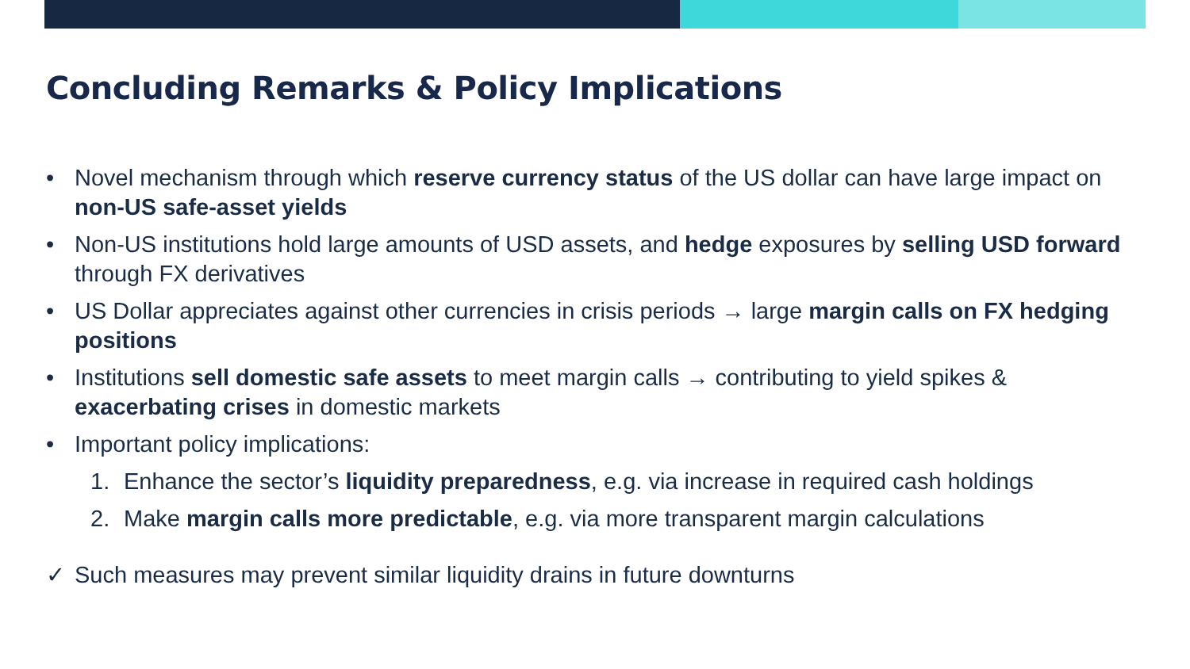Concluding Remarks & Policy Implications
• Novel mechanism through which reserve currency status of the US dollar can have large impact on non-US safe-asset yields
• Non-US institutions hold large amounts of USD assets, and hedge exposures by selling USD forward through FX derivatives
• US Dollar appreciates against other currencies in crisis periods → large margin calls on FX hedging positions
• Institutions sell domestic safe assets to meet margin calls → contributing to yield spikes & exacerbating crises in domestic markets
• Important policy implications:
1. Enhance the sector’s liquidity preparedness, e.g. via increase in required cash holdings
2. Make margin calls more predictable, e.g. via more transparent margin calculations
✓ Such measures may prevent similar liquidity drains in future downturns